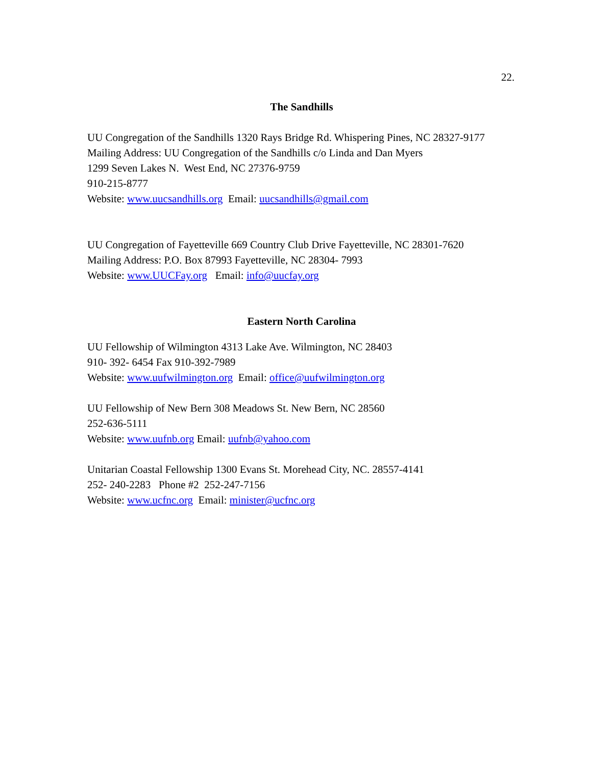22.
The Sandhills
UU Congregation of the Sandhills 1320 Rays Bridge Rd. Whispering Pines, NC 28327-9177
Mailing Address: UU Congregation of the Sandhills c/o Linda and Dan Myers
1299 Seven Lakes N. West End, NC 27376-9759
910-215-8777
Website: www.uucsandhills.org Email: uucsandhills@gmail.com
UU Congregation of Fayetteville 669 Country Club Drive Fayetteville, NC 28301-7620
Mailing Address: P.O. Box 87993 Fayetteville, NC 28304- 7993
Website: www.UUCFay.org Email: info@uucfay.org
Eastern North Carolina
UU Fellowship of Wilmington 4313 Lake Ave. Wilmington, NC 28403
910- 392- 6454 Fax 910-392-7989
Website: www.uufwilmington.org Email: office@uufwilmington.org
UU Fellowship of New Bern 308 Meadows St. New Bern, NC 28560
252-636-5111
Website: www.uufnb.org Email: uufnb@yahoo.com
Unitarian Coastal Fellowship 1300 Evans St. Morehead City, NC. 28557-4141
252- 240-2283 Phone #2 252-247-7156
Website: www.ucfnc.org Email: minister@ucfnc.org